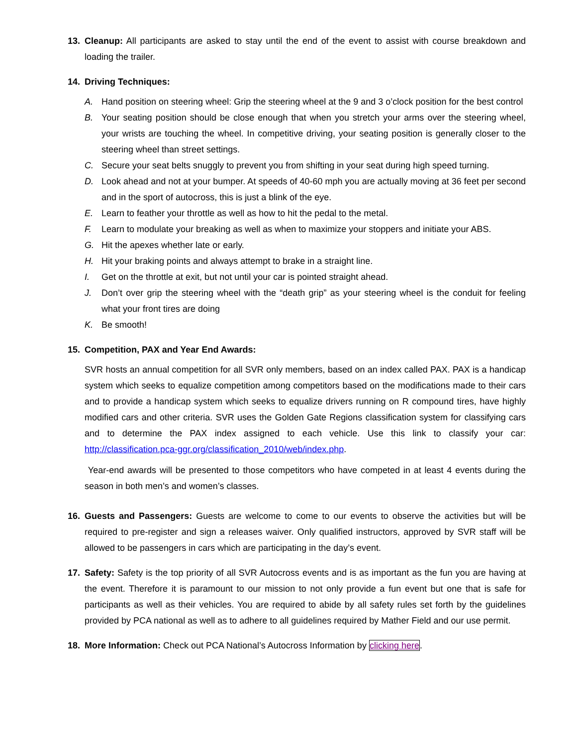13. Cleanup: All participants are asked to stay until the end of the event to assist with course breakdown and loading the trailer.
14. Driving Techniques:
A. Hand position on steering wheel: Grip the steering wheel at the 9 and 3 o’clock position for the best control
B. Your seating position should be close enough that when you stretch your arms over the steering wheel, your wrists are touching the wheel. In competitive driving, your seating position is generally closer to the steering wheel than street settings.
C. Secure your seat belts snuggly to prevent you from shifting in your seat during high speed turning.
D. Look ahead and not at your bumper. At speeds of 40-60 mph you are actually moving at 36 feet per second and in the sport of autocross, this is just a blink of the eye.
E. Learn to feather your throttle as well as how to hit the pedal to the metal.
F. Learn to modulate your breaking as well as when to maximize your stoppers and initiate your ABS.
G. Hit the apexes whether late or early.
H. Hit your braking points and always attempt to brake in a straight line.
I. Get on the throttle at exit, but not until your car is pointed straight ahead.
J. Don’t over grip the steering wheel with the “death grip” as your steering wheel is the conduit for feeling what your front tires are doing
K. Be smooth!
15. Competition, PAX and Year End Awards:
SVR hosts an annual competition for all SVR only members, based on an index called PAX. PAX is a handicap system which seeks to equalize competition among competitors based on the modifications made to their cars and to provide a handicap system which seeks to equalize drivers running on R compound tires, have highly modified cars and other criteria. SVR uses the Golden Gate Regions classification system for classifying cars and to determine the PAX index assigned to each vehicle. Use this link to classify your car: http://classification.pca-ggr.org/classification_2010/web/index.php.
Year-end awards will be presented to those competitors who have competed in at least 4 events during the season in both men’s and women’s classes.
16. Guests and Passengers: Guests are welcome to come to our events to observe the activities but will be required to pre-register and sign a releases waiver. Only qualified instructors, approved by SVR staff will be allowed to be passengers in cars which are participating in the day’s event.
17. Safety: Safety is the top priority of all SVR Autocross events and is as important as the fun you are having at the event. Therefore it is paramount to our mission to not only provide a fun event but one that is safe for participants as well as their vehicles. You are required to abide by all safety rules set forth by the guidelines provided by PCA national as well as to adhere to all guidelines required by Mather Field and our use permit.
18. More Information: Check out PCA National’s Autocross Information by clicking here.